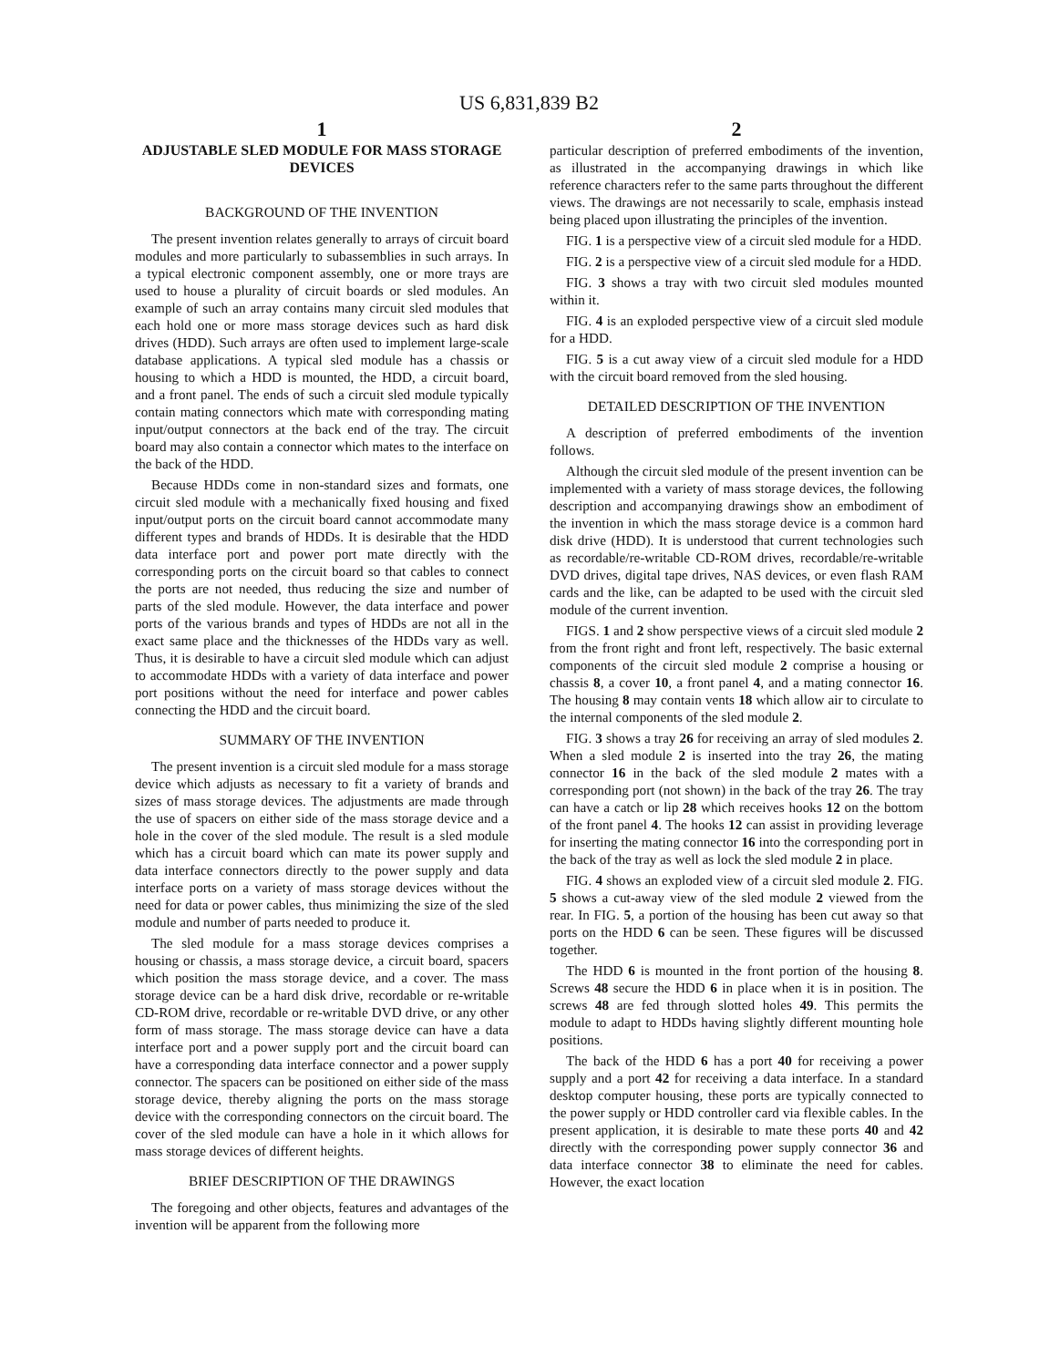US 6,831,839 B2
1
ADJUSTABLE SLED MODULE FOR MASS STORAGE DEVICES
BACKGROUND OF THE INVENTION
The present invention relates generally to arrays of circuit board modules and more particularly to subassemblies in such arrays. In a typical electronic component assembly, one or more trays are used to house a plurality of circuit boards or sled modules. An example of such an array contains many circuit sled modules that each hold one or more mass storage devices such as hard disk drives (HDD). Such arrays are often used to implement large-scale database applications. A typical sled module has a chassis or housing to which a HDD is mounted, the HDD, a circuit board, and a front panel. The ends of such a circuit sled module typically contain mating connectors which mate with corresponding mating input/output connectors at the back end of the tray. The circuit board may also contain a connector which mates to the interface on the back of the HDD.
Because HDDs come in non-standard sizes and formats, one circuit sled module with a mechanically fixed housing and fixed input/output ports on the circuit board cannot accommodate many different types and brands of HDDs. It is desirable that the HDD data interface port and power port mate directly with the corresponding ports on the circuit board so that cables to connect the ports are not needed, thus reducing the size and number of parts of the sled module. However, the data interface and power ports of the various brands and types of HDDs are not all in the exact same place and the thicknesses of the HDDs vary as well. Thus, it is desirable to have a circuit sled module which can adjust to accommodate HDDs with a variety of data interface and power port positions without the need for interface and power cables connecting the HDD and the circuit board.
SUMMARY OF THE INVENTION
The present invention is a circuit sled module for a mass storage device which adjusts as necessary to fit a variety of brands and sizes of mass storage devices. The adjustments are made through the use of spacers on either side of the mass storage device and a hole in the cover of the sled module. The result is a sled module which has a circuit board which can mate its power supply and data interface connectors directly to the power supply and data interface ports on a variety of mass storage devices without the need for data or power cables, thus minimizing the size of the sled module and number of parts needed to produce it.
The sled module for a mass storage devices comprises a housing or chassis, a mass storage device, a circuit board, spacers which position the mass storage device, and a cover. The mass storage device can be a hard disk drive, recordable or re-writable CD-ROM drive, recordable or re-writable DVD drive, or any other form of mass storage. The mass storage device can have a data interface port and a power supply port and the circuit board can have a corresponding data interface connector and a power supply connector. The spacers can be positioned on either side of the mass storage device, thereby aligning the ports on the mass storage device with the corresponding connectors on the circuit board. The cover of the sled module can have a hole in it which allows for mass storage devices of different heights.
BRIEF DESCRIPTION OF THE DRAWINGS
The foregoing and other objects, features and advantages of the invention will be apparent from the following more
2
particular description of preferred embodiments of the invention, as illustrated in the accompanying drawings in which like reference characters refer to the same parts throughout the different views. The drawings are not necessarily to scale, emphasis instead being placed upon illustrating the principles of the invention.
FIG. 1 is a perspective view of a circuit sled module for a HDD.
FIG. 2 is a perspective view of a circuit sled module for a HDD.
FIG. 3 shows a tray with two circuit sled modules mounted within it.
FIG. 4 is an exploded perspective view of a circuit sled module for a HDD.
FIG. 5 is a cut away view of a circuit sled module for a HDD with the circuit board removed from the sled housing.
DETAILED DESCRIPTION OF THE INVENTION
A description of preferred embodiments of the invention follows.
Although the circuit sled module of the present invention can be implemented with a variety of mass storage devices, the following description and accompanying drawings show an embodiment of the invention in which the mass storage device is a common hard disk drive (HDD). It is understood that current technologies such as recordable/re-writable CD-ROM drives, recordable/re-writable DVD drives, digital tape drives, NAS devices, or even flash RAM cards and the like, can be adapted to be used with the circuit sled module of the current invention.
FIGS. 1 and 2 show perspective views of a circuit sled module 2 from the front right and front left, respectively. The basic external components of the circuit sled module 2 comprise a housing or chassis 8, a cover 10, a front panel 4, and a mating connector 16. The housing 8 may contain vents 18 which allow air to circulate to the internal components of the sled module 2.
FIG. 3 shows a tray 26 for receiving an array of sled modules 2. When a sled module 2 is inserted into the tray 26, the mating connector 16 in the back of the sled module 2 mates with a corresponding port (not shown) in the back of the tray 26. The tray can have a catch or lip 28 which receives hooks 12 on the bottom of the front panel 4. The hooks 12 can assist in providing leverage for inserting the mating connector 16 into the corresponding port in the back of the tray as well as lock the sled module 2 in place.
FIG. 4 shows an exploded view of a circuit sled module 2. FIG. 5 shows a cut-away view of the sled module 2 viewed from the rear. In FIG. 5, a portion of the housing has been cut away so that ports on the HDD 6 can be seen. These figures will be discussed together.
The HDD 6 is mounted in the front portion of the housing 8. Screws 48 secure the HDD 6 in place when it is in position. The screws 48 are fed through slotted holes 49. This permits the module to adapt to HDDs having slightly different mounting hole positions.
The back of the HDD 6 has a port 40 for receiving a power supply and a port 42 for receiving a data interface. In a standard desktop computer housing, these ports are typically connected to the power supply or HDD controller card via flexible cables. In the present application, it is desirable to mate these ports 40 and 42 directly with the corresponding power supply connector 36 and data interface connector 38 to eliminate the need for cables. However, the exact location